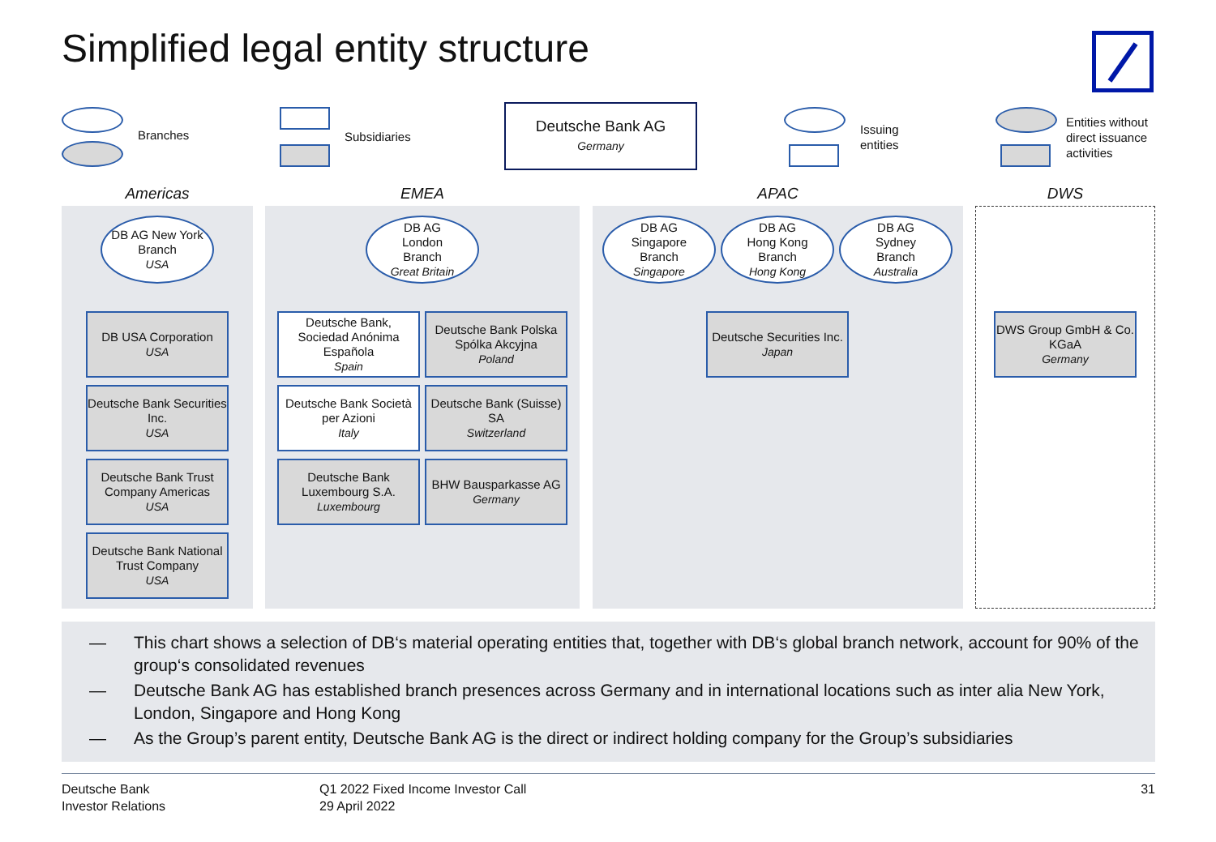Simplified legal entity structure
Branches Subsidiaries
Deutsche Bank AG
Germany
Issuing
entities
Entities without
direct issuance
activities
Americas EMEA APAC DWS
DB AG New York Branch
USA
DB USA Corporation
USA
Deutsche Bank Securities Inc.
USA
Deutsche Bank Trust Company Americas
USA
Deutsche Bank National Trust Company
USA
DB AG
London
Branch
Great Britain
Deutsche Bank, Sociedad Anónima Española
Spain
Deutsche Bank Polska Spólka Akcyjna
Poland
Deutsche Bank Società per Azioni
Italy
Deutsche Bank (Suisse) SA
Switzerland
Deutsche Bank Luxembourg S.A.
Luxembourg
BHW Bausparkasse AG
Germany
DB AG
Singapore
Branch
Singapore
DB AG
Hong Kong
Branch
Hong Kong
DB AG
Sydney
Branch
Australia
Deutsche Securities Inc.
Japan
DWS Group GmbH & Co. KGaA
Germany
— This chart shows a selection of DB‘s material operating entities that, together with DB‘s global branch network, account for 90% of the group‘s consolidated revenues
— Deutsche Bank AG has established branch presences across Germany and in international locations such as inter alia New York, London, Singapore and Hong Kong
— As the Group’s parent entity, Deutsche Bank AG is the direct or indirect holding company for the Group’s subsidiaries
Deutsche Bank
Investor Relations
Q1 2022 Fixed Income Investor Call
29 April 2022
31